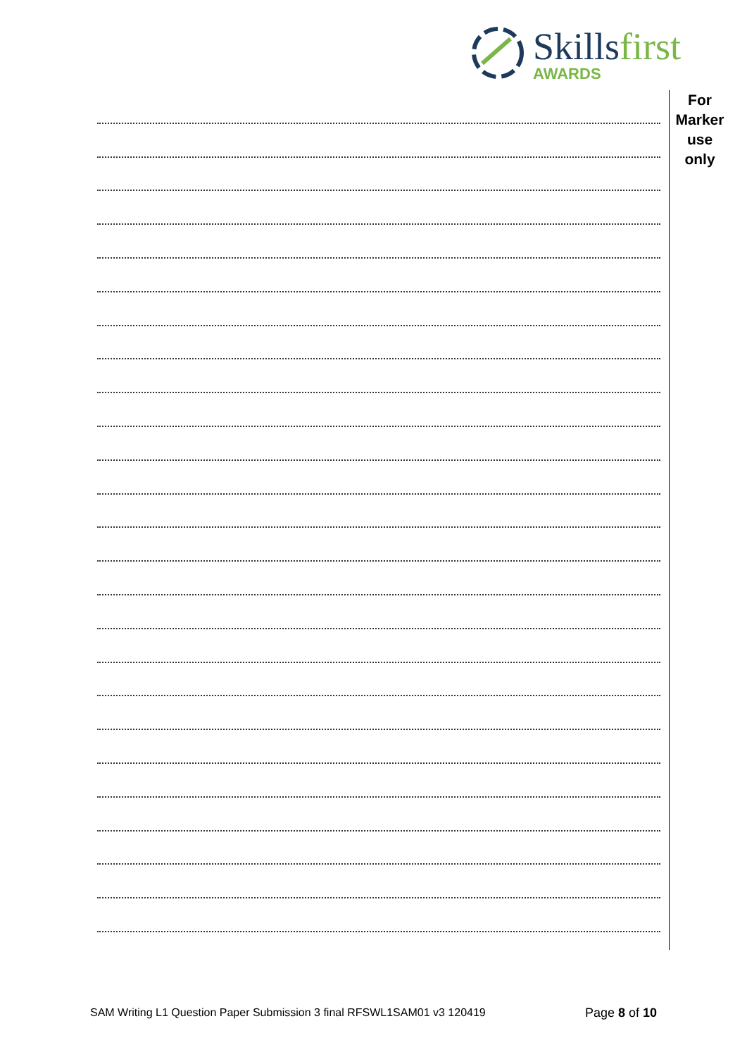Skillsfirst
AWARDS
For
Marker
use
only
SAM Writing L1 Question Paper Submission 3 final RFSWL1SAM01 v3 120419
Page 8 of 10